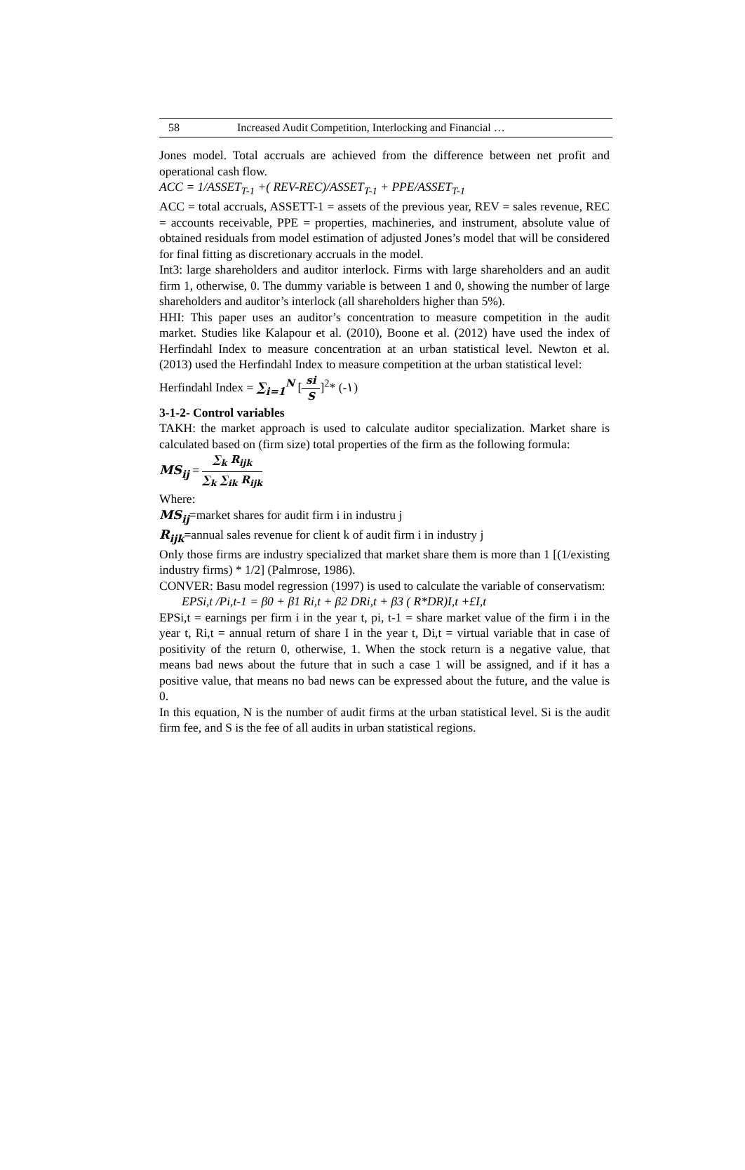58 Increased Audit Competition, Interlocking and Financial …
Jones model. Total accruals are achieved from the difference between net profit and operational cash flow.
ACC = 1/ASSET<sub>T-1</sub> +( REV-REC)/ASSET<sub>T-1</sub> + PPE/ASSET<sub>T-1</sub>
ACC = total accruals, ASSETT-1 = assets of the previous year, REV = sales revenue, REC = accounts receivable, PPE = properties, machineries, and instrument, absolute value of obtained residuals from model estimation of adjusted Jones’s model that will be considered for final fitting as discretionary accruals in the model.
Int3: large shareholders and auditor interlock. Firms with large shareholders and an audit firm 1, otherwise, 0. The dummy variable is between 1 and 0, showing the number of large shareholders and auditor’s interlock (all shareholders higher than 5%).
HHI: This paper uses an auditor’s concentration to measure competition in the audit market. Studies like Kalapour et al. (2010), Boone et al. (2012) have used the index of Herfindahl Index to measure concentration at an urban statistical level. Newton et al. (2013) used the Herfindahl Index to measure competition at the urban statistical level:
Herfindahl Index = ∑<sub>i=1</sub><sup>N</sup> [si S]<sup>2</sup>* (-١)
3-1-2- Control variables
TAKH: the market approach is used to calculate auditor specialization. Market share is calculated based on (firm size) total properties of the firm as the following formula:
MS<sub>ij</sub> = ∑<sub>k</sub> R<sub>ijk</sub> ∑<sub>k</sub> ∑<sub>ik</sub> R<sub>ijk</sub>
Where:
MS<sub>ij</sub>=market shares for audit firm i in industru j
R<sub>ijk</sub>=annual sales revenue for client k of audit firm i in industry j
Only those firms are industry specialized that market share them is more than 1 [(1/existing industry firms) * 1/2] (Palmrose, 1986).
CONVER: Basu model regression (1997) is used to calculate the variable of conservatism:
EPSi,t /Pi,t-1 = β0 + β1 Ri,t + β2 DRi,t + β3 ( R*DR)I,t +£I,t
EPSi,t = earnings per firm i in the year t, pi, t-1 = share market value of the firm i in the year t, Ri,t = annual return of share I in the year t, Di,t = virtual variable that in case of positivity of the return 0, otherwise, 1. When the stock return is a negative value, that means bad news about the future that in such a case 1 will be assigned, and if it has a positive value, that means no bad news can be expressed about the future, and the value is 0.
In this equation, N is the number of audit firms at the urban statistical level. Si is the audit firm fee, and S is the fee of all audits in urban statistical regions.